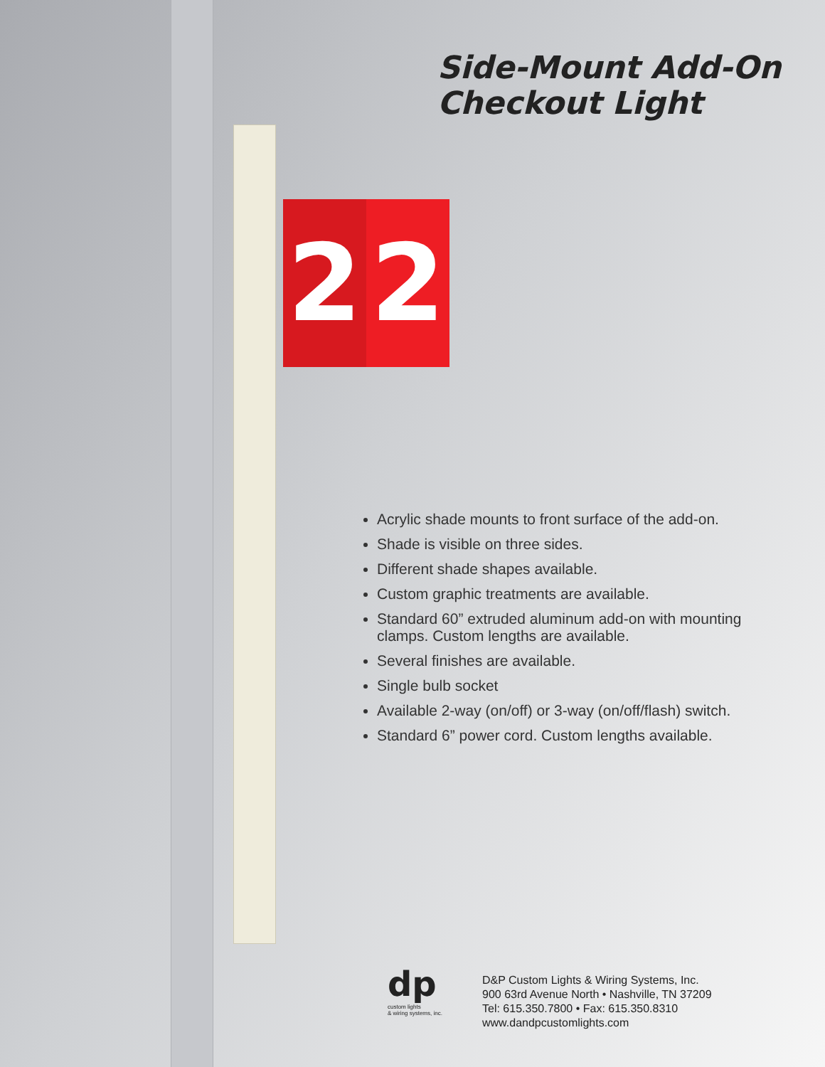2 2
Side-Mount Add-On
Checkout Light
Acrylic shade mounts to front surface of the add-on.
Shade is visible on three sides.
Different shade shapes available.
Custom graphic treatments are available.
Standard 60” extruded aluminum add-on with mounting clamps. Custom lengths are available.
Several finishes are available.
Single bulb socket
Available 2-way (on/off) or 3-way (on/off/flash) switch.
Standard 6” power cord. Custom lengths available.
dp
custom lights
& wiring systems, inc.
D&P Custom Lights & Wiring Systems, Inc.
900 63rd Avenue North • Nashville, TN 37209
Tel: 615.350.7800 • Fax: 615.350.8310
www.dandpcustomlights.com